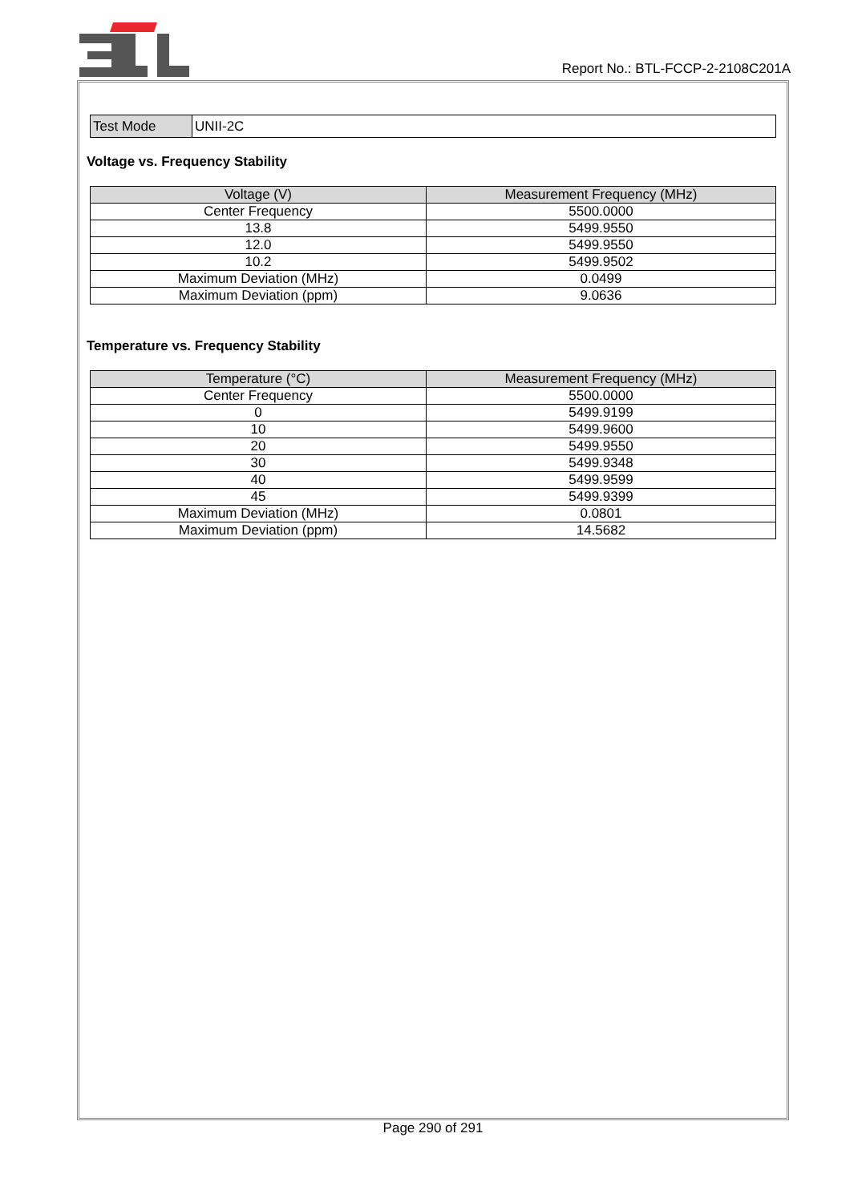Report No.: BTL-FCCP-2-2108C201A
| Test Mode | UNII-2C |
Voltage vs. Frequency Stability
| Voltage (V) | Measurement Frequency (MHz) |
| --- | --- |
| Center Frequency | 5500.0000 |
| 13.8 | 5499.9550 |
| 12.0 | 5499.9550 |
| 10.2 | 5499.9502 |
| Maximum Deviation (MHz) | 0.0499 |
| Maximum Deviation (ppm) | 9.0636 |
Temperature vs. Frequency Stability
| Temperature (°C) | Measurement Frequency (MHz) |
| --- | --- |
| Center Frequency | 5500.0000 |
| 0 | 5499.9199 |
| 10 | 5499.9600 |
| 20 | 5499.9550 |
| 30 | 5499.9348 |
| 40 | 5499.9599 |
| 45 | 5499.9399 |
| Maximum Deviation (MHz) | 0.0801 |
| Maximum Deviation (ppm) | 14.5682 |
Page 290 of 291